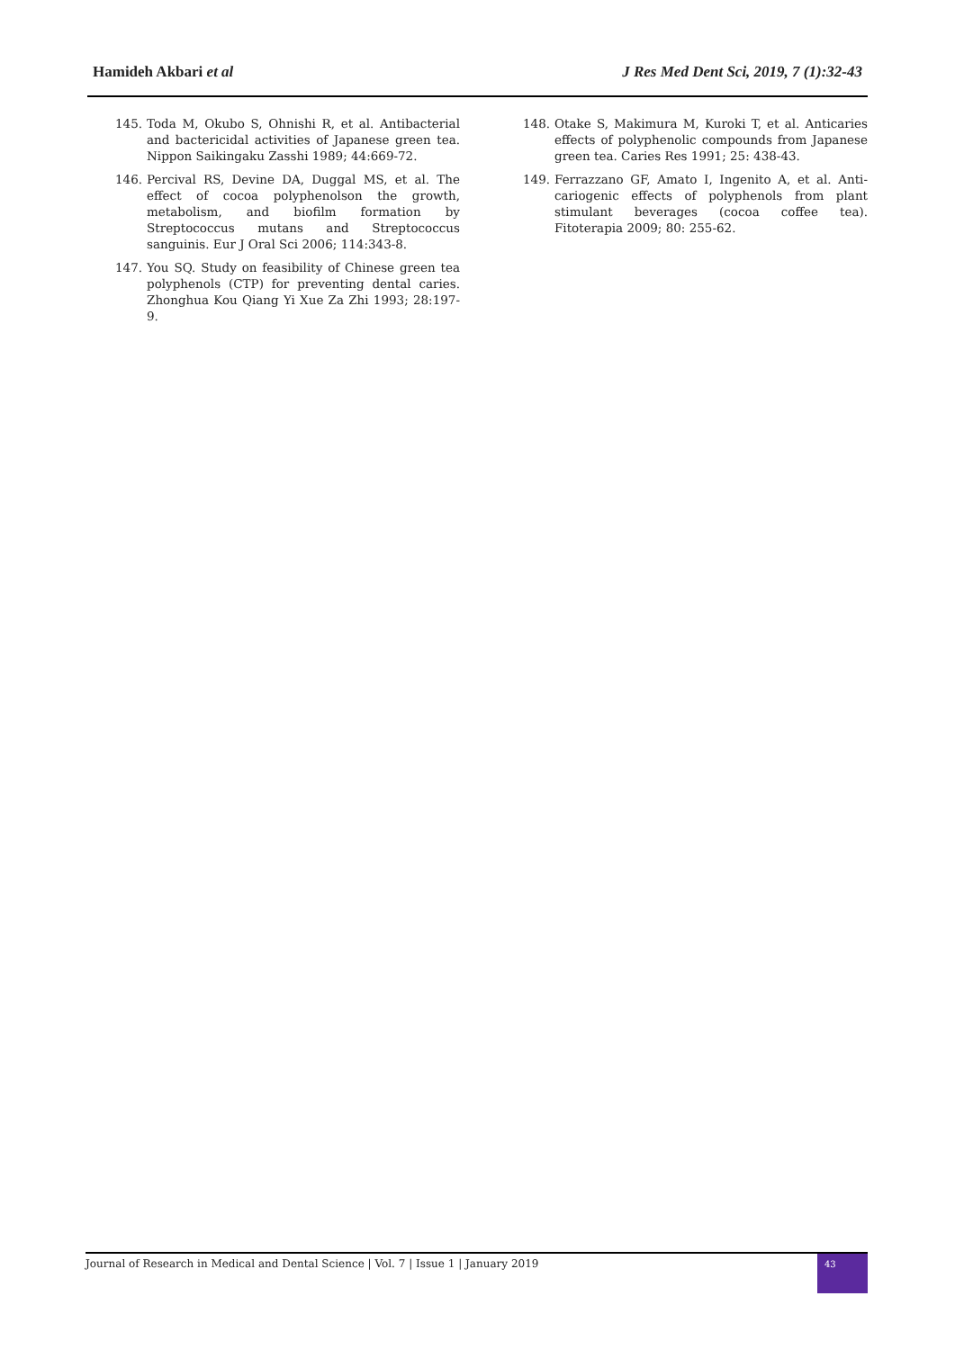Hamideh Akbari et al J Res Med Dent Sci, 2019, 7 (1):32-43
145. Toda M, Okubo S, Ohnishi R, et al. Antibacterial and bactericidal activities of Japanese green tea. Nippon Saikingaku Zasshi 1989; 44:669-72.
146. Percival RS, Devine DA, Duggal MS, et al. The effect of cocoa polyphenolson the growth, metabolism, and biofilm formation by Streptococcus mutans and Streptococcus sanguinis. Eur J Oral Sci 2006; 114:343-8.
147. You SQ. Study on feasibility of Chinese green tea polyphenols (CTP) for preventing dental caries. Zhonghua Kou Qiang Yi Xue Za Zhi 1993; 28:197-9.
148. Otake S, Makimura M, Kuroki T, et al. Anticaries effects of polyphenolic compounds from Japanese green tea. Caries Res 1991; 25: 438-43.
149. Ferrazzano GF, Amato I, Ingenito A, et al. Anti-cariogenic effects of polyphenols from plant stimulant beverages (cocoa coffee tea). Fitoterapia 2009; 80: 255-62.
Journal of Research in Medical and Dental Science | Vol. 7 | Issue 1 | January 2019
43